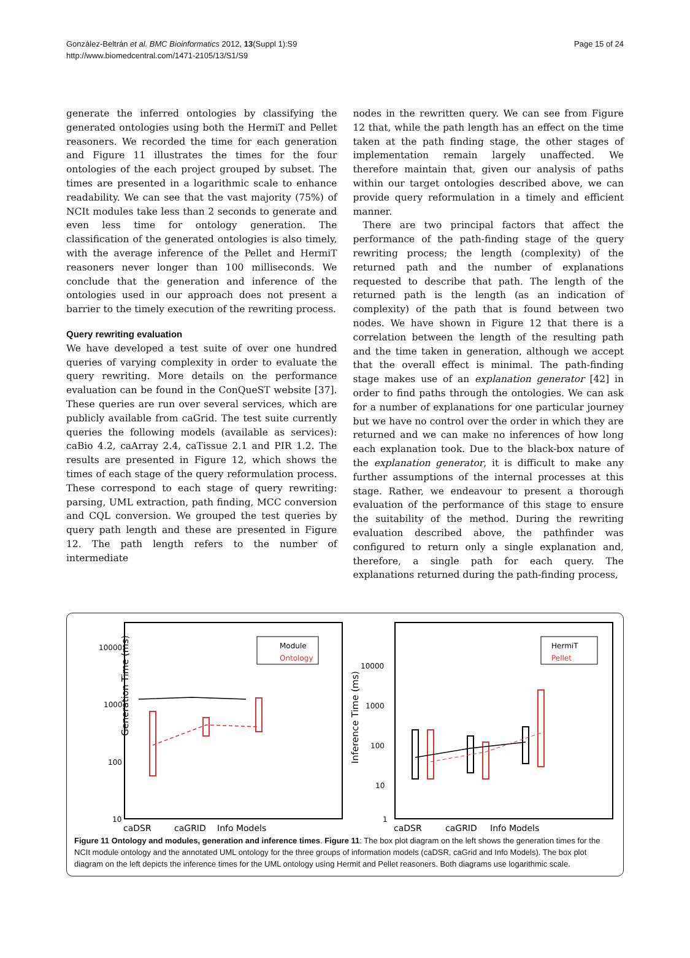González-Beltrán et al. BMC Bioinformatics 2012, 13(Suppl 1):S9
http://www.biomedcentral.com/1471-2105/13/S1/S9
Page 15 of 24
generate the inferred ontologies by classifying the generated ontologies using both the HermiT and Pellet reasoners. We recorded the time for each generation and Figure 11 illustrates the times for the four ontologies of the each project grouped by subset. The times are presented in a logarithmic scale to enhance readability. We can see that the vast majority (75%) of NCIt modules take less than 2 seconds to generate and even less time for ontology generation. The classification of the generated ontologies is also timely, with the average inference of the Pellet and HermiT reasoners never longer than 100 milliseconds. We conclude that the generation and inference of the ontologies used in our approach does not present a barrier to the timely execution of the rewriting process.
Query rewriting evaluation
We have developed a test suite of over one hundred queries of varying complexity in order to evaluate the query rewriting. More details on the performance evaluation can be found in the ConQueST website [37]. These queries are run over several services, which are publicly available from caGrid. The test suite currently queries the following models (available as services): caBio 4.2, caArray 2.4, caTissue 2.1 and PIR 1.2. The results are presented in Figure 12, which shows the times of each stage of the query reformulation process. These correspond to each stage of query rewriting: parsing, UML extraction, path finding, MCC conversion and CQL conversion. We grouped the test queries by query path length and these are presented in Figure 12. The path length refers to the number of intermediate
nodes in the rewritten query. We can see from Figure 12 that, while the path length has an effect on the time taken at the path finding stage, the other stages of implementation remain largely unaffected. We therefore maintain that, given our analysis of paths within our target ontologies described above, we can provide query reformulation in a timely and efficient manner.
There are two principal factors that affect the performance of the path-finding stage of the query rewriting process; the length (complexity) of the returned path and the number of explanations requested to describe that path. The length of the returned path is the length (as an indication of complexity) of the path that is found between two nodes. We have shown in Figure 12 that there is a correlation between the length of the resulting path and the time taken in generation, although we accept that the overall effect is minimal. The path-finding stage makes use of an explanation generator [42] in order to find paths through the ontologies. We can ask for a number of explanations for one particular journey but we have no control over the order in which they are returned and we can make no inferences of how long each explanation took. Due to the black-box nature of the explanation generator, it is difficult to make any further assumptions of the internal processes at this stage. Rather, we endeavour to present a thorough evaluation of the performance of this stage to ensure the suitability of the method. During the rewriting evaluation described above, the pathfinder was configured to return only a single explanation and, therefore, a single path for each query. The explanations returned during the path-finding process,
Generation Time (ms)
10000
1000
100
10
Module
Ontology
caDSR
caGRID
Info Models
Inference Time (ms)
10000
1000
100
10
1
HermiT
Pellet
caDSR
caGRID
Info Models
Figure 11 Ontology and modules, generation and inference times. Figure 11: The box plot diagram on the left shows the generation times for the NCIt module ontology and the annotated UML ontology for the three groups of information models (caDSR, caGrid and Info Models). The box plot diagram on the left depicts the inference times for the UML ontology using Hermit and Pellet reasoners. Both diagrams use logarithmic scale.